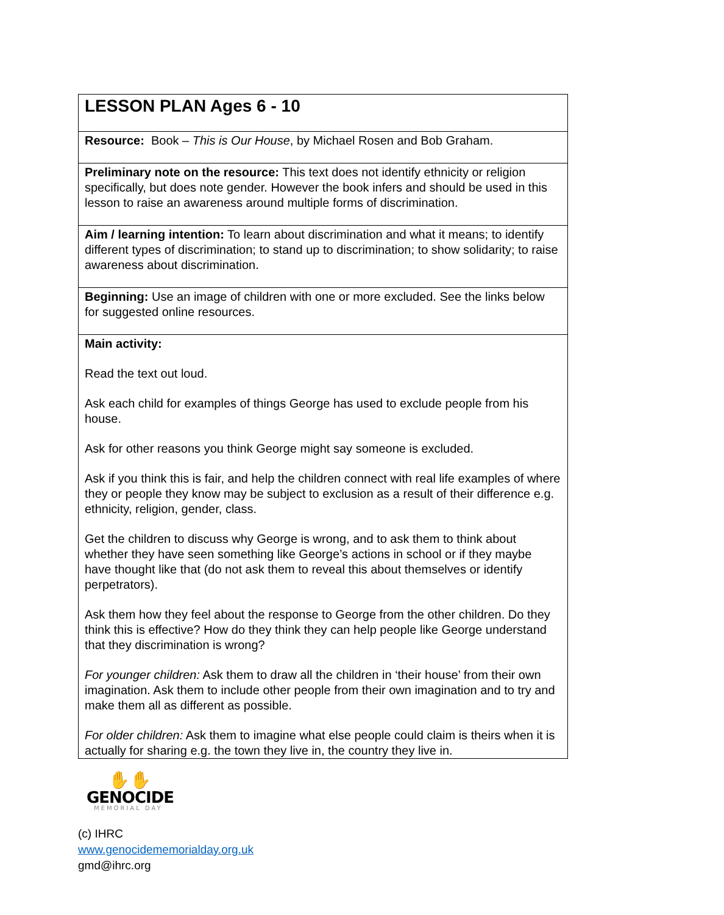| LESSON PLAN Ages 6 - 10 |
| Resource: Book – This is Our House , by Michael Rosen and Bob Graham. |
| Preliminary note on the resource: This text does not identify ethnicity or religion specifically, but does note gender. However the book infers and should be used in this lesson to raise an awareness around multiple forms of discrimination. |
| Aim / learning intention: To learn about discrimination and what it means; to identify different types of discrimination; to stand up to discrimination; to show solidarity; to raise awareness about discrimination. |
| Beginning: Use an image of children with one or more excluded. See the links below for suggested online resources. |
| Main activity: Read the text out loud. Ask each child for examples of things George has used to exclude people from his house. Ask for other reasons you think George might say someone is excluded. Ask if you think this is fair, and help the children connect with real life examples of where they or people they know may be subject to exclusion as a result of their difference e.g. ethnicity, religion, gender, class. Get the children to discuss why George is wrong, and to ask them to think about whether they have seen something like George’s actions in school or if they maybe have thought like that (do not ask them to reveal this about themselves or identify perpetrators). Ask them how they feel about the response to George from the other children. Do they think this is effective? How do they think they can help people like George understand that they discrimination is wrong? For younger children: Ask them to draw all the children in ‘their house’ from their own imagination. Ask them to include other people from their own imagination and to try and make them all as different as possible. For older children: Ask them to imagine what else people could claim is theirs when it is actually for sharing e.g. the town they live in, the country they live in. |
✋✋
GENOCIDE
MEMORIAL DAY
(c) IHRC
www.genocidememorialday.org.uk
gmd@ihrc.org